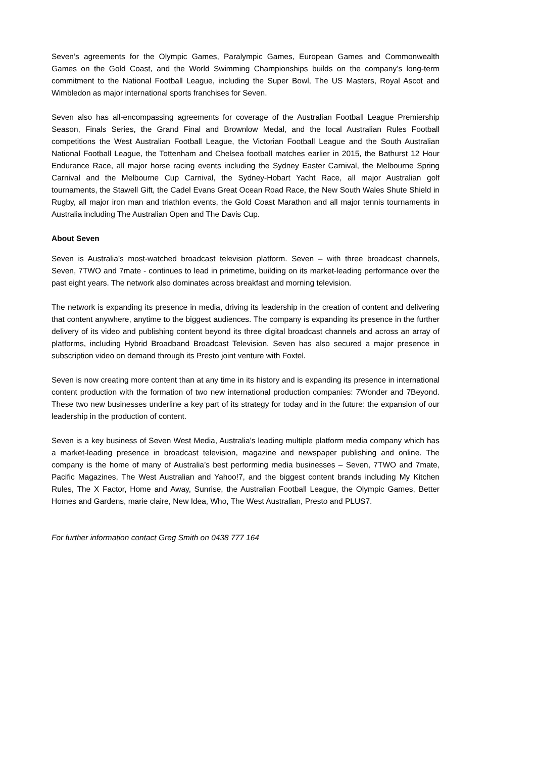Seven’s agreements for the Olympic Games, Paralympic Games, European Games and Commonwealth Games on the Gold Coast, and the World Swimming Championships builds on the company’s long-term commitment to the National Football League, including the Super Bowl, The US Masters, Royal Ascot and Wimbledon as major international sports franchises for Seven.
Seven also has all-encompassing agreements for coverage of the Australian Football League Premiership Season, Finals Series, the Grand Final and Brownlow Medal, and the local Australian Rules Football competitions the West Australian Football League, the Victorian Football League and the South Australian National Football League, the Tottenham and Chelsea football matches earlier in 2015, the Bathurst 12 Hour Endurance Race, all major horse racing events including the Sydney Easter Carnival, the Melbourne Spring Carnival and the Melbourne Cup Carnival, the Sydney-Hobart Yacht Race, all major Australian golf tournaments, the Stawell Gift, the Cadel Evans Great Ocean Road Race, the New South Wales Shute Shield in Rugby, all major iron man and triathlon events, the Gold Coast Marathon and all major tennis tournaments in Australia including The Australian Open and The Davis Cup.
About Seven
Seven is Australia’s most-watched broadcast television platform. Seven – with three broadcast channels, Seven, 7TWO and 7mate - continues to lead in primetime, building on its market-leading performance over the past eight years. The network also dominates across breakfast and morning television.
The network is expanding its presence in media, driving its leadership in the creation of content and delivering that content anywhere, anytime to the biggest audiences. The company is expanding its presence in the further delivery of its video and publishing content beyond its three digital broadcast channels and across an array of platforms, including Hybrid Broadband Broadcast Television. Seven has also secured a major presence in subscription video on demand through its Presto joint venture with Foxtel.
Seven is now creating more content than at any time in its history and is expanding its presence in international content production with the formation of two new international production companies: 7Wonder and 7Beyond. These two new businesses underline a key part of its strategy for today and in the future: the expansion of our leadership in the production of content.
Seven is a key business of Seven West Media, Australia’s leading multiple platform media company which has a market-leading presence in broadcast television, magazine and newspaper publishing and online. The company is the home of many of Australia’s best performing media businesses – Seven, 7TWO and 7mate, Pacific Magazines, The West Australian and Yahoo!7, and the biggest content brands including My Kitchen Rules, The X Factor, Home and Away, Sunrise, the Australian Football League, the Olympic Games, Better Homes and Gardens, marie claire, New Idea, Who, The West Australian, Presto and PLUS7.
For further information contact Greg Smith on 0438 777 164